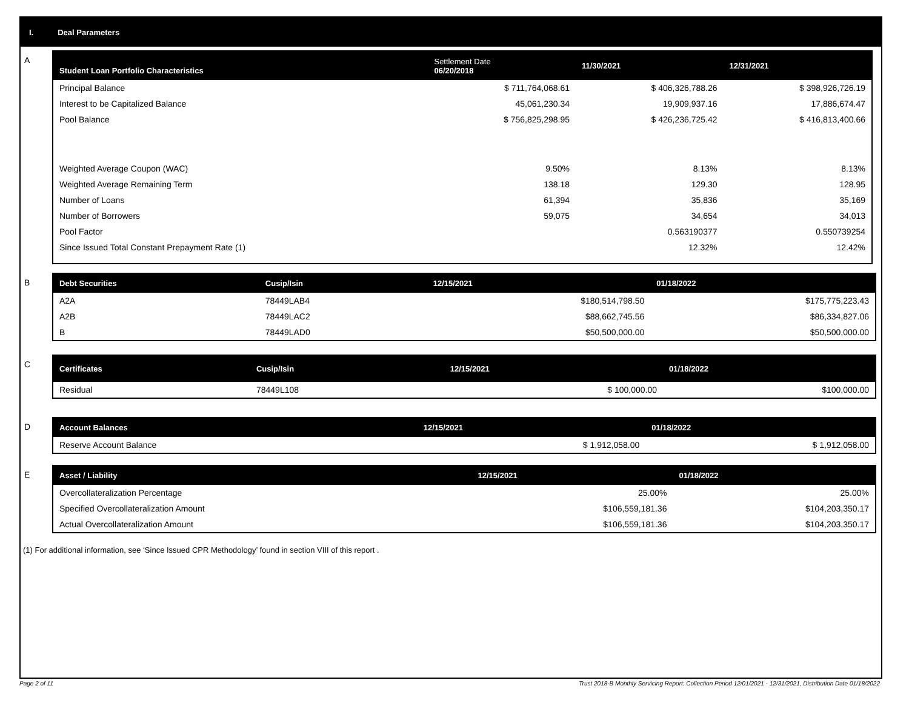I. Deal Parameters
A
| Student Loan Portfolio Characteristics | Settlement Date 06/20/2018 | 11/30/2021 | 12/31/2021 |
| --- | --- | --- | --- |
| Principal Balance | $ 711,764,068.61 | $ 406,326,788.26 | $ 398,926,726.19 |
| Interest to be Capitalized Balance | 45,061,230.34 | 19,909,937.16 | 17,886,674.47 |
| Pool Balance | $ 756,825,298.95 | $ 426,236,725.42 | $ 416,813,400.66 |
| Weighted Average Coupon (WAC) | 9.50% | 8.13% | 8.13% |
| Weighted Average Remaining Term | 138.18 | 129.30 | 128.95 |
| Number of Loans | 61,394 | 35,836 | 35,169 |
| Number of Borrowers | 59,075 | 34,654 | 34,013 |
| Pool Factor | | 0.563190377 | 0.550739254 |
| Since Issued Total Constant Prepayment Rate (1) | | 12.32% | 12.42% |
B
| Debt Securities | Cusip/Isin | 12/15/2021 | 01/18/2022 |
| --- | --- | --- | --- |
| A2A | 78449LAB4 | $180,514,798.50 | $175,775,223.43 |
| A2B | 78449LAC2 | $88,662,745.56 | $86,334,827.06 |
| B | 78449LAD0 | $50,500,000.00 | $50,500,000.00 |
C
| Certificates | Cusip/Isin | 12/15/2021 | 01/18/2022 |
| --- | --- | --- | --- |
| Residual | 78449L108 | $ 100,000.00 | $100,000.00 |
D
| Account Balances | 12/15/2021 | 01/18/2022 |
| --- | --- | --- |
| Reserve Account Balance | $ 1,912,058.00 | $ 1,912,058.00 |
E
| Asset / Liability | 12/15/2021 | 01/18/2022 |
| --- | --- | --- |
| Overcollateralization Percentage | 25.00% | 25.00% |
| Specified Overcollateralization Amount | $106,559,181.36 | $104,203,350.17 |
| Actual Overcollateralization Amount | $106,559,181.36 | $104,203,350.17 |
(1) For additional information, see ‘Since Issued CPR Methodology’ found in section VIII of this report .
Page 2 of 11 Trust 2018-B Monthly Servicing Report: Collection Period 12/01/2021 - 12/31/2021, Distribution Date 01/18/2022